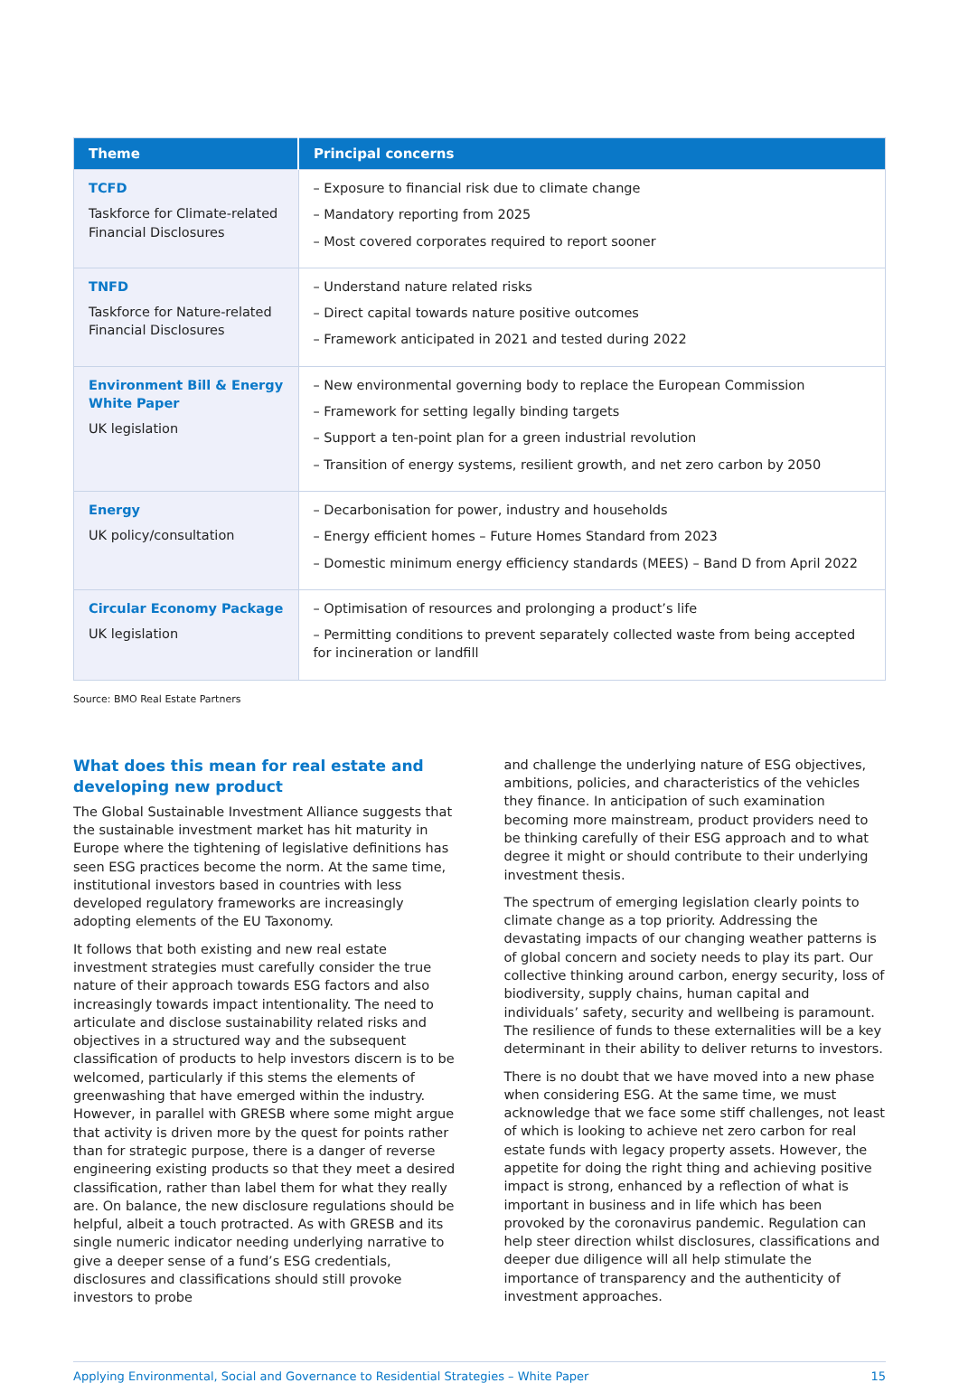| Theme | Principal concerns |
| --- | --- |
| TCFD Taskforce for Climate-related Financial Disclosures | – Exposure to financial risk due to climate change – Mandatory reporting from 2025 – Most covered corporates required to report sooner |
| TNFD Taskforce for Nature-related Financial Disclosures | – Understand nature related risks – Direct capital towards nature positive outcomes – Framework anticipated in 2021 and tested during 2022 |
| Environment Bill & Energy White Paper UK legislation | – New environmental governing body to replace the European Commission – Framework for setting legally binding targets – Support a ten-point plan for a green industrial revolution – Transition of energy systems, resilient growth, and net zero carbon by 2050 |
| Energy UK policy/consultation | – Decarbonisation for power, industry and households – Energy efficient homes – Future Homes Standard from 2023 – Domestic minimum energy efficiency standards (MEES) – Band D from April 2022 |
| Circular Economy Package UK legislation | – Optimisation of resources and prolonging a product’s life – Permitting conditions to prevent separately collected waste from being accepted for incineration or landfill |
Source: BMO Real Estate Partners
What does this mean for real estate and developing new product
The Global Sustainable Investment Alliance suggests that the sustainable investment market has hit maturity in Europe where the tightening of legislative definitions has seen ESG practices become the norm. At the same time, institutional investors based in countries with less developed regulatory frameworks are increasingly adopting elements of the EU Taxonomy.
It follows that both existing and new real estate investment strategies must carefully consider the true nature of their approach towards ESG factors and also increasingly towards impact intentionality. The need to articulate and disclose sustainability related risks and objectives in a structured way and the subsequent classification of products to help investors discern is to be welcomed, particularly if this stems the elements of greenwashing that have emerged within the industry. However, in parallel with GRESB where some might argue that activity is driven more by the quest for points rather than for strategic purpose, there is a danger of reverse engineering existing products so that they meet a desired classification, rather than label them for what they really are. On balance, the new disclosure regulations should be helpful, albeit a touch protracted. As with GRESB and its single numeric indicator needing underlying narrative to give a deeper sense of a fund’s ESG credentials, disclosures and classifications should still provoke investors to probe
and challenge the underlying nature of ESG objectives, ambitions, policies, and characteristics of the vehicles they finance. In anticipation of such examination becoming more mainstream, product providers need to be thinking carefully of their ESG approach and to what degree it might or should contribute to their underlying investment thesis.
The spectrum of emerging legislation clearly points to climate change as a top priority. Addressing the devastating impacts of our changing weather patterns is of global concern and society needs to play its part. Our collective thinking around carbon, energy security, loss of biodiversity, supply chains, human capital and individuals’ safety, security and wellbeing is paramount. The resilience of funds to these externalities will be a key determinant in their ability to deliver returns to investors.
There is no doubt that we have moved into a new phase when considering ESG. At the same time, we must acknowledge that we face some stiff challenges, not least of which is looking to achieve net zero carbon for real estate funds with legacy property assets. However, the appetite for doing the right thing and achieving positive impact is strong, enhanced by a reflection of what is important in business and in life which has been provoked by the coronavirus pandemic. Regulation can help steer direction whilst disclosures, classifications and deeper due diligence will all help stimulate the importance of transparency and the authenticity of investment approaches.
Applying Environmental, Social and Governance to Residential Strategies – White Paper 15